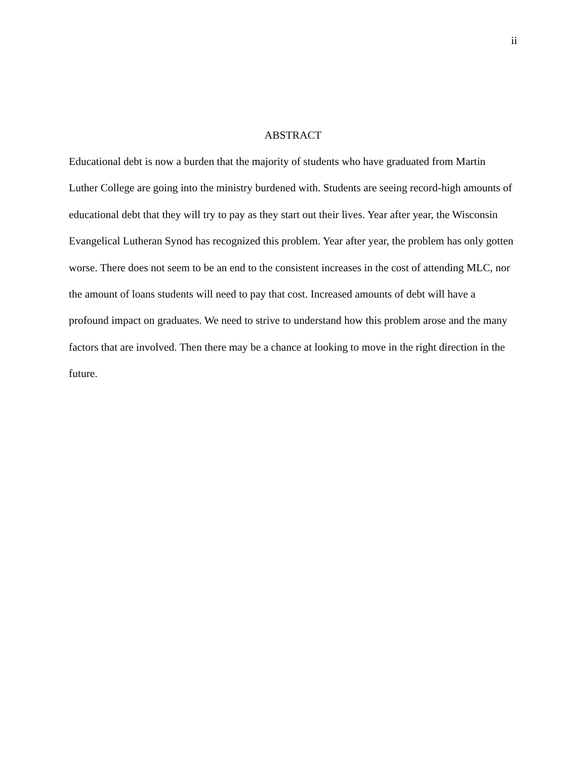ii
ABSTRACT
Educational debt is now a burden that the majority of students who have graduated from Martin Luther College are going into the ministry burdened with. Students are seeing record-high amounts of educational debt that they will try to pay as they start out their lives. Year after year, the Wisconsin Evangelical Lutheran Synod has recognized this problem. Year after year, the problem has only gotten worse. There does not seem to be an end to the consistent increases in the cost of attending MLC, nor the amount of loans students will need to pay that cost. Increased amounts of debt will have a profound impact on graduates. We need to strive to understand how this problem arose and the many factors that are involved. Then there may be a chance at looking to move in the right direction in the future.